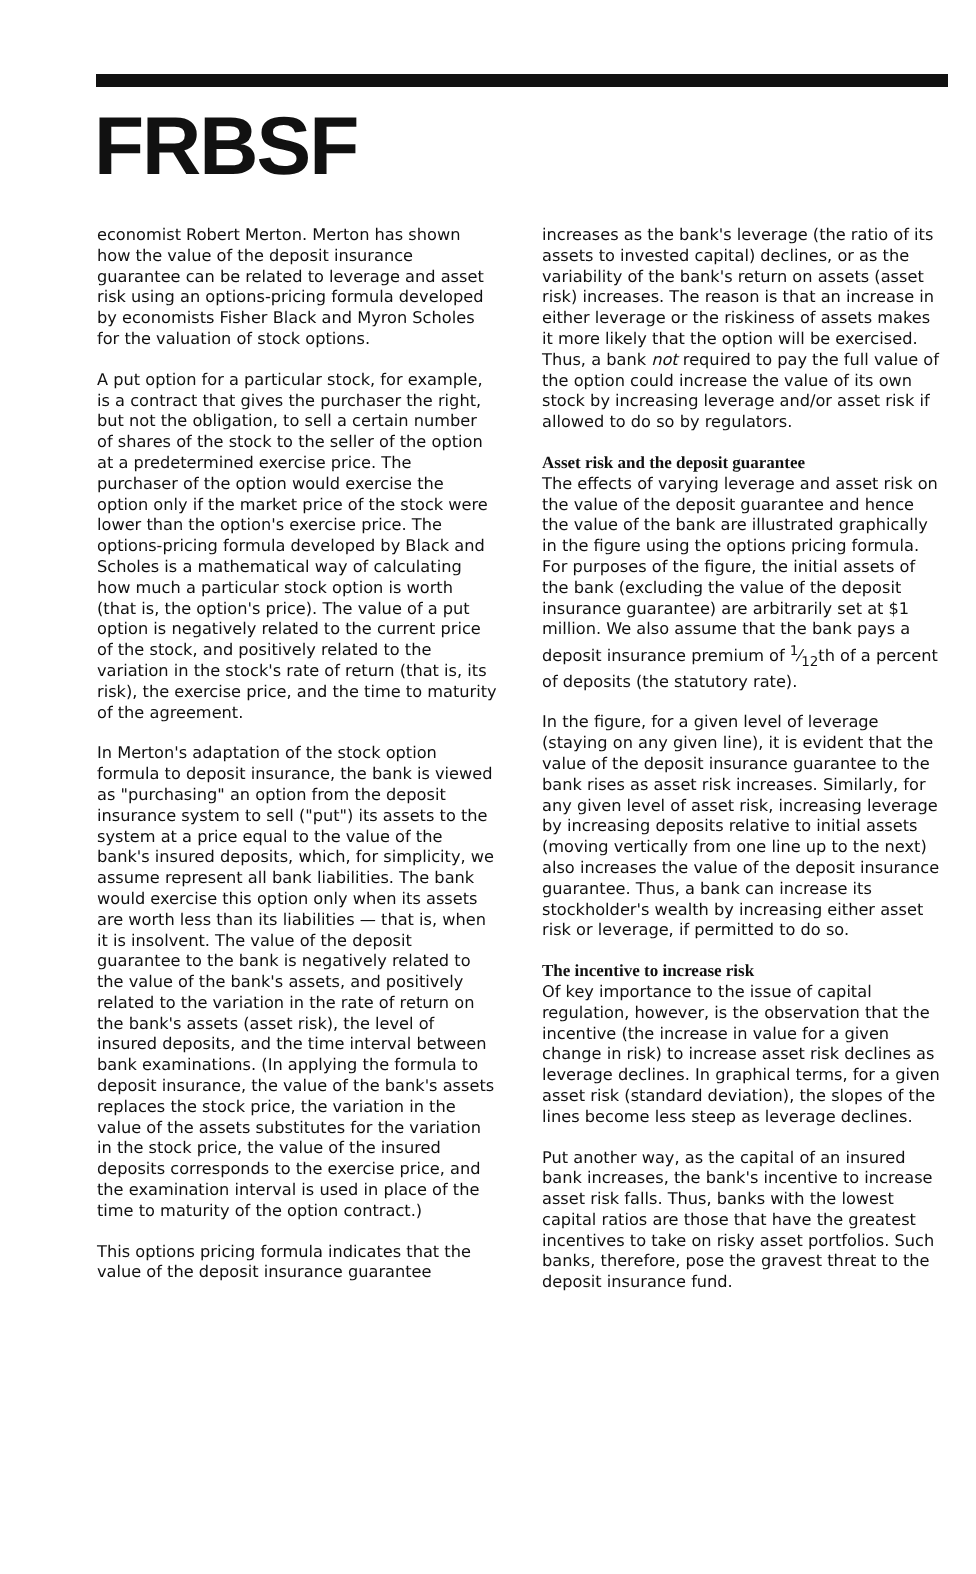FRBSF
economist Robert Merton. Merton has shown how the value of the deposit insurance guarantee can be related to leverage and asset risk using an options-pricing formula developed by economists Fisher Black and Myron Scholes for the valuation of stock options.
A put option for a particular stock, for example, is a contract that gives the purchaser the right, but not the obligation, to sell a certain number of shares of the stock to the seller of the option at a predetermined exercise price. The purchaser of the option would exercise the option only if the market price of the stock were lower than the option's exercise price. The options-pricing formula developed by Black and Scholes is a mathematical way of calculating how much a particular stock option is worth (that is, the option's price). The value of a put option is negatively related to the current price of the stock, and positively related to the variation in the stock's rate of return (that is, its risk), the exercise price, and the time to maturity of the agreement.
In Merton's adaptation of the stock option formula to deposit insurance, the bank is viewed as "purchasing" an option from the deposit insurance system to sell ("put") its assets to the system at a price equal to the value of the bank's insured deposits, which, for simplicity, we assume represent all bank liabilities. The bank would exercise this option only when its assets are worth less than its liabilities — that is, when it is insolvent. The value of the deposit guarantee to the bank is negatively related to the value of the bank's assets, and positively related to the variation in the rate of return on the bank's assets (asset risk), the level of insured deposits, and the time interval between bank examinations. (In applying the formula to deposit insurance, the value of the bank's assets replaces the stock price, the variation in the value of the assets substitutes for the variation in the stock price, the value of the insured deposits corresponds to the exercise price, and the examination interval is used in place of the time to maturity of the option contract.)
This options pricing formula indicates that the value of the deposit insurance guarantee
increases as the bank's leverage (the ratio of its assets to invested capital) declines, or as the variability of the bank's return on assets (asset risk) increases. The reason is that an increase in either leverage or the riskiness of assets makes it more likely that the option will be exercised. Thus, a bank not required to pay the full value of the option could increase the value of its own stock by increasing leverage and/or asset risk if allowed to do so by regulators.
Asset risk and the deposit guarantee
The effects of varying leverage and asset risk on the value of the deposit guarantee and hence the value of the bank are illustrated graphically in the figure using the options pricing formula. For purposes of the figure, the initial assets of the bank (excluding the value of the deposit insurance guarantee) are arbitrarily set at $1 million. We also assume that the bank pays a deposit insurance premium of 1⁄12th of a percent of deposits (the statutory rate).
In the figure, for a given level of leverage (staying on any given line), it is evident that the value of the deposit insurance guarantee to the bank rises as asset risk increases. Similarly, for any given level of asset risk, increasing leverage by increasing deposits relative to initial assets (moving vertically from one line up to the next) also increases the value of the deposit insurance guarantee. Thus, a bank can increase its stockholder's wealth by increasing either asset risk or leverage, if permitted to do so.
The incentive to increase risk
Of key importance to the issue of capital regulation, however, is the observation that the incentive (the increase in value for a given change in risk) to increase asset risk declines as leverage declines. In graphical terms, for a given asset risk (standard deviation), the slopes of the lines become less steep as leverage declines.
Put another way, as the capital of an insured bank increases, the bank's incentive to increase asset risk falls. Thus, banks with the lowest capital ratios are those that have the greatest incentives to take on risky asset portfolios. Such banks, therefore, pose the gravest threat to the deposit insurance fund.